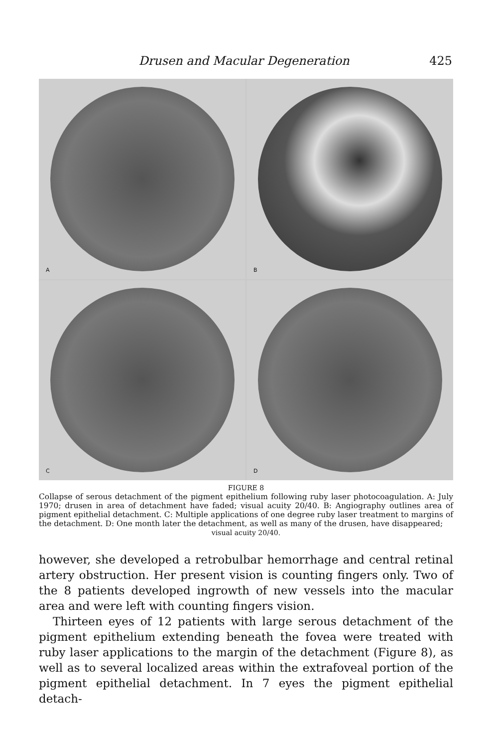Drusen and Macular Degeneration 425
A
B
C
D
FIGURE 8
Collapse of serous detachment of the pigment epithelium following ruby laser photocoagulation. A: July 1970; drusen in area of detachment have faded; visual acuity 20/40. B: Angiography outlines area of pigment epithelial detachment. C: Multiple applications of one degree ruby laser treatment to margins of the detachment. D: One month later the detachment, as well as many of the drusen, have disappeared;
visual acuity 20/40.
however, she developed a retrobulbar hemorrhage and central retinal artery obstruction. Her present vision is counting fingers only. Two of the 8 patients developed ingrowth of new vessels into the macular area and were left with counting fingers vision.
Thirteen eyes of 12 patients with large serous detachment of the pigment epithelium extending beneath the fovea were treated with ruby laser applications to the margin of the detachment (Figure 8), as well as to several localized areas within the extrafoveal portion of the pigment epithelial detachment. In 7 eyes the pigment epithelial detach-